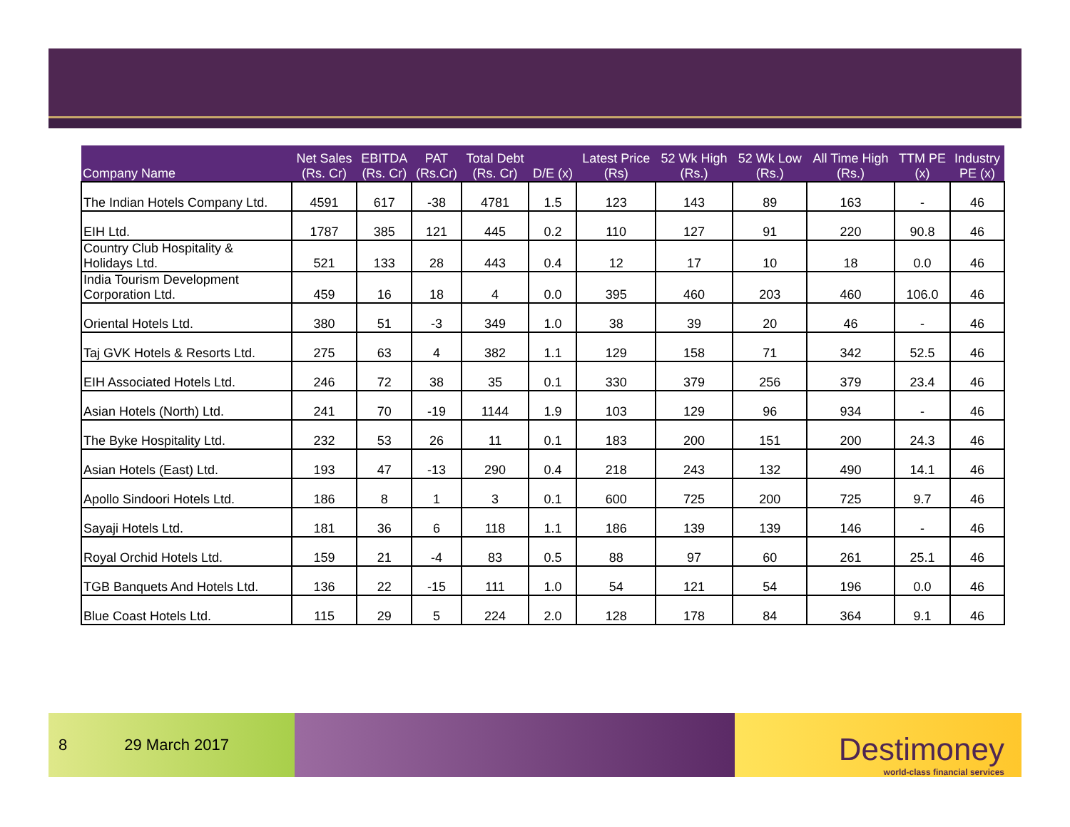| Company Name | Net Sales (Rs. Cr) | EBITDA (Rs. Cr) | PAT (Rs.Cr) | Total Debt (Rs. Cr) | D/E (x) | Latest Price (Rs) | 52 Wk High (Rs.) | 52 Wk Low (Rs.) | All Time High (Rs.) | TTM PE (x) | Industry PE (x) |
| --- | --- | --- | --- | --- | --- | --- | --- | --- | --- | --- | --- |
| The Indian Hotels Company Ltd. | 4591 | 617 | -38 | 4781 | 1.5 | 123 | 143 | 89 | 163 | - | 46 |
| EIH Ltd. | 1787 | 385 | 121 | 445 | 0.2 | 110 | 127 | 91 | 220 | 90.8 | 46 |
| Country Club Hospitality & Holidays Ltd. | 521 | 133 | 28 | 443 | 0.4 | 12 | 17 | 10 | 18 | 0.0 | 46 |
| India Tourism Development Corporation Ltd. | 459 | 16 | 18 | 4 | 0.0 | 395 | 460 | 203 | 460 | 106.0 | 46 |
| Oriental Hotels Ltd. | 380 | 51 | -3 | 349 | 1.0 | 38 | 39 | 20 | 46 | - | 46 |
| Taj GVK Hotels & Resorts Ltd. | 275 | 63 | 4 | 382 | 1.1 | 129 | 158 | 71 | 342 | 52.5 | 46 |
| EIH Associated Hotels Ltd. | 246 | 72 | 38 | 35 | 0.1 | 330 | 379 | 256 | 379 | 23.4 | 46 |
| Asian Hotels (North) Ltd. | 241 | 70 | -19 | 1144 | 1.9 | 103 | 129 | 96 | 934 | - | 46 |
| The Byke Hospitality Ltd. | 232 | 53 | 26 | 11 | 0.1 | 183 | 200 | 151 | 200 | 24.3 | 46 |
| Asian Hotels (East) Ltd. | 193 | 47 | -13 | 290 | 0.4 | 218 | 243 | 132 | 490 | 14.1 | 46 |
| Apollo Sindoori Hotels Ltd. | 186 | 8 | 1 | 3 | 0.1 | 600 | 725 | 200 | 725 | 9.7 | 46 |
| Sayaji Hotels Ltd. | 181 | 36 | 6 | 118 | 1.1 | 186 | 139 | 139 | 146 | - | 46 |
| Royal Orchid Hotels Ltd. | 159 | 21 | -4 | 83 | 0.5 | 88 | 97 | 60 | 261 | 25.1 | 46 |
| TGB Banquets And Hotels Ltd. | 136 | 22 | -15 | 111 | 1.0 | 54 | 121 | 54 | 196 | 0.0 | 46 |
| Blue Coast Hotels Ltd. | 115 | 29 | 5 | 224 | 2.0 | 128 | 178 | 84 | 364 | 9.1 | 46 |
8 29 March 2017
Destimoney
world-class financial services